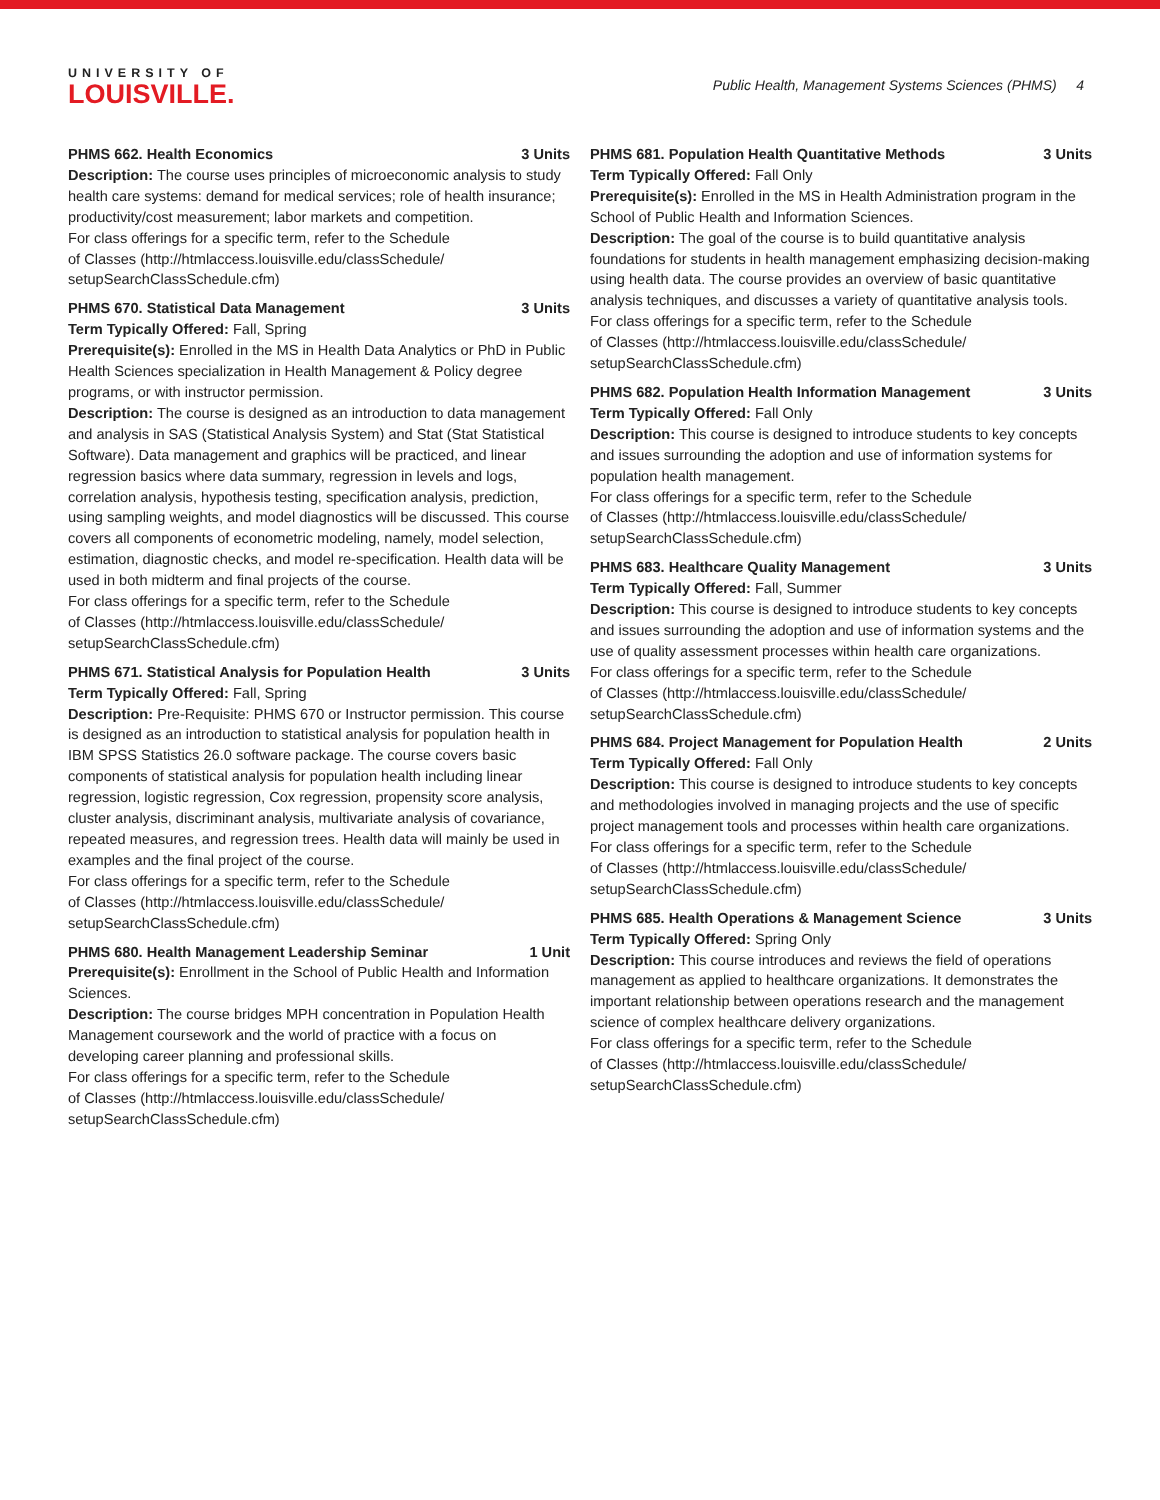UNIVERSITY OF
LOUISVILLE.
Public Health, Management Systems Sciences (PHMS) 4
PHMS 662. Health Economics 3 Units
Description: The course uses principles of microeconomic analysis to study health care systems: demand for medical services; role of health insurance; productivity/cost measurement; labor markets and competition.
For class offerings for a specific term, refer to the Schedule
of Classes (http://htmlaccess.louisville.edu/classSchedule/
setupSearchClassSchedule.cfm)
PHMS 670. Statistical Data Management 3 Units
Term Typically Offered: Fall, Spring
Prerequisite(s): Enrolled in the MS in Health Data Analytics or PhD in Public Health Sciences specialization in Health Management & Policy degree programs, or with instructor permission.
Description: The course is designed as an introduction to data management and analysis in SAS (Statistical Analysis System) and Stat (Stat Statistical Software). Data management and graphics will be practiced, and linear regression basics where data summary, regression in levels and logs, correlation analysis, hypothesis testing, specification analysis, prediction, using sampling weights, and model diagnostics will be discussed. This course covers all components of econometric modeling, namely, model selection, estimation, diagnostic checks, and model re-specification. Health data will be used in both midterm and final projects of the course.
For class offerings for a specific term, refer to the Schedule
of Classes (http://htmlaccess.louisville.edu/classSchedule/
setupSearchClassSchedule.cfm)
PHMS 671. Statistical Analysis for Population Health 3 Units
Term Typically Offered: Fall, Spring
Description: Pre-Requisite: PHMS 670 or Instructor permission. This course is designed as an introduction to statistical analysis for population health in IBM SPSS Statistics 26.0 software package. The course covers basic components of statistical analysis for population health including linear regression, logistic regression, Cox regression, propensity score analysis, cluster analysis, discriminant analysis, multivariate analysis of covariance, repeated measures, and regression trees. Health data will mainly be used in examples and the final project of the course.
For class offerings for a specific term, refer to the Schedule
of Classes (http://htmlaccess.louisville.edu/classSchedule/
setupSearchClassSchedule.cfm)
PHMS 680. Health Management Leadership Seminar 1 Unit
Prerequisite(s): Enrollment in the School of Public Health and Information Sciences.
Description: The course bridges MPH concentration in Population Health Management coursework and the world of practice with a focus on developing career planning and professional skills.
For class offerings for a specific term, refer to the Schedule
of Classes (http://htmlaccess.louisville.edu/classSchedule/
setupSearchClassSchedule.cfm)
PHMS 681. Population Health Quantitative Methods 3 Units
Term Typically Offered: Fall Only
Prerequisite(s): Enrolled in the MS in Health Administration program in the School of Public Health and Information Sciences.
Description: The goal of the course is to build quantitative analysis foundations for students in health management emphasizing decision-making using health data. The course provides an overview of basic quantitative analysis techniques, and discusses a variety of quantitative analysis tools.
For class offerings for a specific term, refer to the Schedule
of Classes (http://htmlaccess.louisville.edu/classSchedule/
setupSearchClassSchedule.cfm)
PHMS 682. Population Health Information Management 3 Units
Term Typically Offered: Fall Only
Description: This course is designed to introduce students to key concepts and issues surrounding the adoption and use of information systems for population health management.
For class offerings for a specific term, refer to the Schedule
of Classes (http://htmlaccess.louisville.edu/classSchedule/
setupSearchClassSchedule.cfm)
PHMS 683. Healthcare Quality Management 3 Units
Term Typically Offered: Fall, Summer
Description: This course is designed to introduce students to key concepts and issues surrounding the adoption and use of information systems and the use of quality assessment processes within health care organizations.
For class offerings for a specific term, refer to the Schedule
of Classes (http://htmlaccess.louisville.edu/classSchedule/
setupSearchClassSchedule.cfm)
PHMS 684. Project Management for Population Health 2 Units
Term Typically Offered: Fall Only
Description: This course is designed to introduce students to key concepts and methodologies involved in managing projects and the use of specific project management tools and processes within health care organizations.
For class offerings for a specific term, refer to the Schedule
of Classes (http://htmlaccess.louisville.edu/classSchedule/
setupSearchClassSchedule.cfm)
PHMS 685. Health Operations & Management Science 3 Units
Term Typically Offered: Spring Only
Description: This course introduces and reviews the field of operations management as applied to healthcare organizations. It demonstrates the important relationship between operations research and the management science of complex healthcare delivery organizations.
For class offerings for a specific term, refer to the Schedule
of Classes (http://htmlaccess.louisville.edu/classSchedule/
setupSearchClassSchedule.cfm)